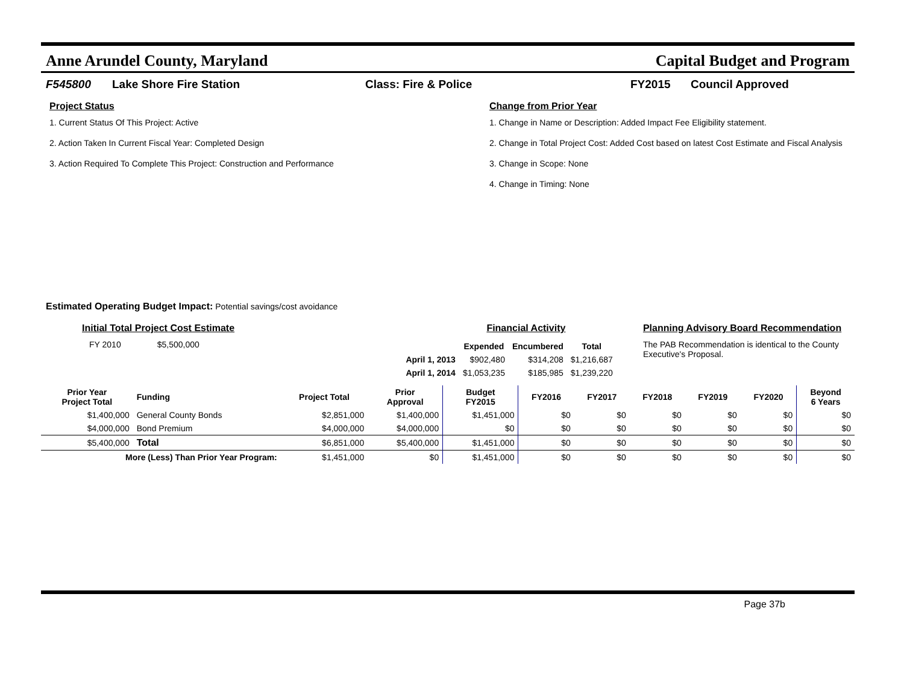Anne Arundel County, Maryland Capital Budget and Program
F545800 Lake Shore Fire Station Class: Fire & Police FY2015 Council Approved
Project Status
1. Current Status Of This Project: Active
2. Action Taken In Current Fiscal Year: Completed Design
3. Action Required To Complete This Project: Construction and Performance
Change from Prior Year
1. Change in Name or Description: Added Impact Fee Eligibility statement.
2. Change in Total Project Cost: Added Cost based on latest Cost Estimate and Fiscal Analysis
3. Change in Scope: None
4. Change in Timing: None
Estimated Operating Budget Impact: Potential savings/cost avoidance
Initial Total Project Cost Estimate
FY 2010 $5,500,000
Financial Activity
| | Expended | Encumbered | Total |
| --- | --- | --- | --- |
| April 1, 2013 | $902,480 | $314,208 | $1,216,687 |
| April 1, 2014 | $1,053,235 | $185,985 | $1,239,220 |
Planning Advisory Board Recommendation
The PAB Recommendation is identical to the County Executive's Proposal.
| Prior Year Project Total | Funding | Project Total | Prior Approval | Budget FY2015 | FY2016 | FY2017 | FY2018 | FY2019 | FY2020 | Beyond 6 Years |
| --- | --- | --- | --- | --- | --- | --- | --- | --- | --- | --- |
| $1,400,000 | General County Bonds | $2,851,000 | $1,400,000 | $1,451,000 | $0 | $0 | $0 | $0 | $0 | $0 |
| $4,000,000 | Bond Premium | $4,000,000 | $4,000,000 | $0 | $0 | $0 | $0 | $0 | $0 | $0 |
| $5,400,000 | Total | $6,851,000 | $5,400,000 | $1,451,000 | $0 | $0 | $0 | $0 | $0 | $0 |
| More (Less) Than Prior Year Program: | | $1,451,000 | $0 | $1,451,000 | $0 | $0 | $0 | $0 | $0 | $0 |
Page 37b